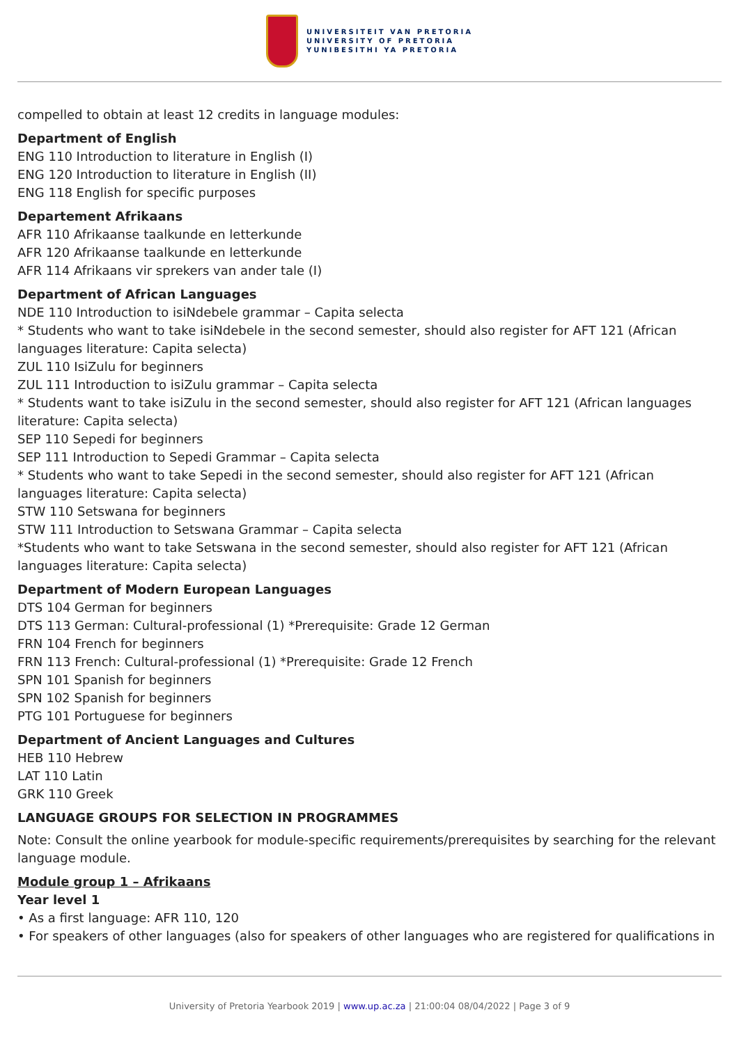UNIVERSITEIT VAN PRETORIA
UNIVERSITY OF PRETORIA
YUNIBESITHI YA PRETORIA
compelled to obtain at least 12 credits in language modules:
Department of English
ENG 110 Introduction to literature in English (I)
ENG 120 Introduction to literature in English (II)
ENG 118 English for specific purposes
Departement Afrikaans
AFR 110 Afrikaanse taalkunde en letterkunde
AFR 120 Afrikaanse taalkunde en letterkunde
AFR 114 Afrikaans vir sprekers van ander tale (I)
Department of African Languages
NDE 110 Introduction to isiNdebele grammar – Capita selecta
* Students who want to take isiNdebele in the second semester, should also register for AFT 121 (African languages literature: Capita selecta)
ZUL 110 IsiZulu for beginners
ZUL 111 Introduction to isiZulu grammar – Capita selecta
* Students want to take isiZulu in the second semester, should also register for AFT 121 (African languages literature: Capita selecta)
SEP 110 Sepedi for beginners
SEP 111 Introduction to Sepedi Grammar – Capita selecta
* Students who want to take Sepedi in the second semester, should also register for AFT 121 (African languages literature: Capita selecta)
STW 110 Setswana for beginners
STW 111 Introduction to Setswana Grammar – Capita selecta
*Students who want to take Setswana in the second semester, should also register for AFT 121 (African languages literature: Capita selecta)
Department of Modern European Languages
DTS 104 German for beginners
DTS 113 German: Cultural-professional (1) *Prerequisite: Grade 12 German
FRN 104 French for beginners
FRN 113 French: Cultural-professional (1) *Prerequisite: Grade 12 French
SPN 101 Spanish for beginners
SPN 102 Spanish for beginners
PTG 101 Portuguese for beginners
Department of Ancient Languages and Cultures
HEB 110 Hebrew
LAT 110 Latin
GRK 110 Greek
LANGUAGE GROUPS FOR SELECTION IN PROGRAMMES
Note: Consult the online yearbook for module-specific requirements/prerequisites by searching for the relevant language module.
Module group 1 – Afrikaans
Year level 1
• As a first language: AFR 110, 120
• For speakers of other languages (also for speakers of other languages who are registered for qualifications in
University of Pretoria Yearbook 2019 | www.up.ac.za | 21:00:04 08/04/2022 | Page 3 of 9